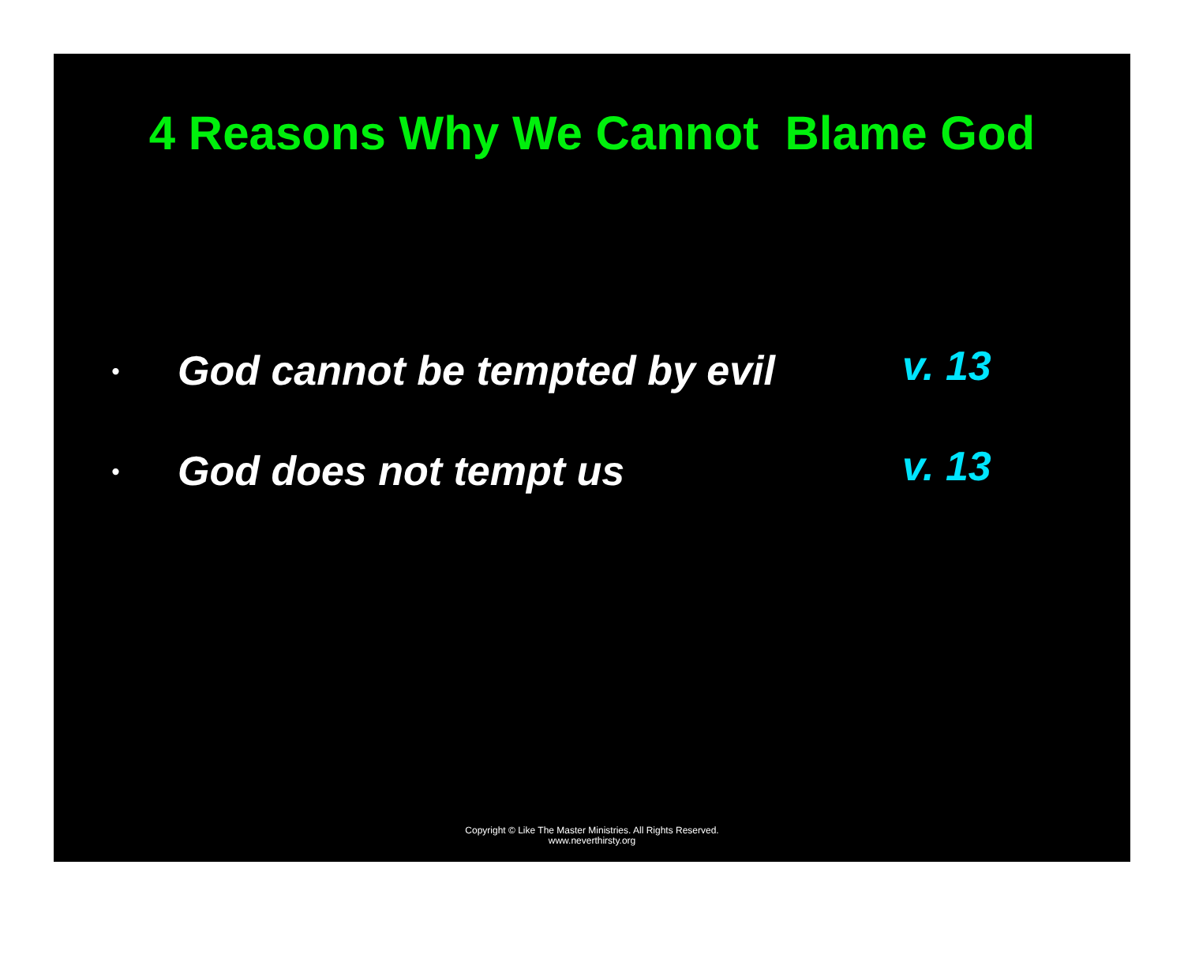4 Reasons Why We Cannot Blame God
•
God cannot be tempted by evil
v. 13
•
God does not tempt us
v. 13
Copyright © Like The Master Ministries. All Rights Reserved.
www.neverthirsty.org